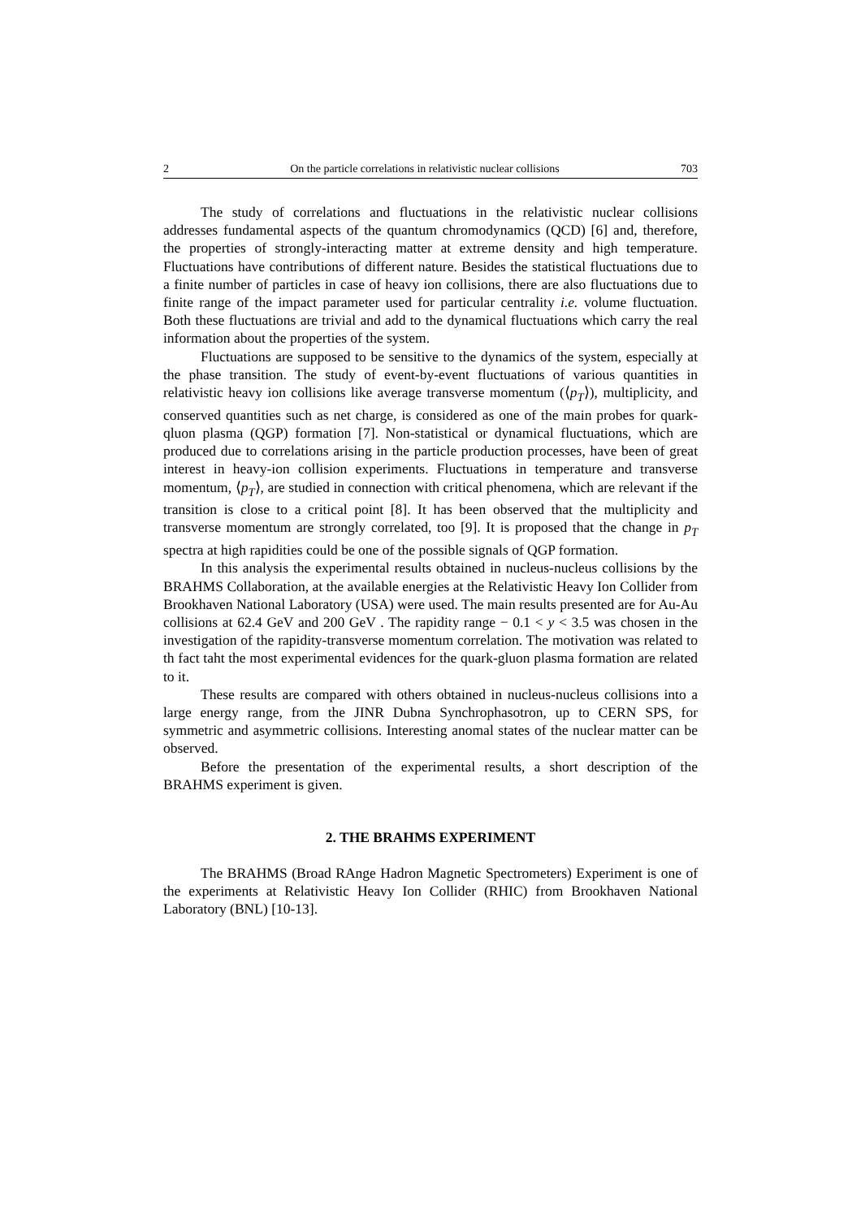2 On the particle correlations in relativistic nuclear collisions 703
The study of correlations and fluctuations in the relativistic nuclear collisions addresses fundamental aspects of the quantum chromodynamics (QCD) [6] and, therefore, the properties of strongly-interacting matter at extreme density and high temperature. Fluctuations have contributions of different nature. Besides the statistical fluctuations due to a finite number of particles in case of heavy ion collisions, there are also fluctuations due to finite range of the impact parameter used for particular centrality i.e. volume fluctuation. Both these fluctuations are trivial and add to the dynamical fluctuations which carry the real information about the properties of the system.
Fluctuations are supposed to be sensitive to the dynamics of the system, especially at the phase transition. The study of event-by-event fluctuations of various quantities in relativistic heavy ion collisions like average transverse momentum (⟨p<sub>T</sub>⟩), multiplicity, and conserved quantities such as net charge, is considered as one of the main probes for quark-qluon plasma (QGP) formation [7]. Non-statistical or dynamical fluctuations, which are produced due to correlations arising in the particle production processes, have been of great interest in heavy-ion collision experiments. Fluctuations in temperature and transverse momentum, ⟨p<sub>T</sub>⟩, are studied in connection with critical phenomena, which are relevant if the transition is close to a critical point [8]. It has been observed that the multiplicity and transverse momentum are strongly correlated, too [9]. It is proposed that the change in p<sub>T</sub> spectra at high rapidities could be one of the possible signals of QGP formation.
In this analysis the experimental results obtained in nucleus-nucleus collisions by the BRAHMS Collaboration, at the available energies at the Relativistic Heavy Ion Collider from Brookhaven National Laboratory (USA) were used. The main results presented are for Au-Au collisions at 62.4 GeV and 200 GeV . The rapidity range − 0.1 < y < 3.5 was chosen in the investigation of the rapidity-transverse momentum correlation. The motivation was related to th fact taht the most experimental evidences for the quark-gluon plasma formation are related to it.
These results are compared with others obtained in nucleus-nucleus collisions into a large energy range, from the JINR Dubna Synchrophasotron, up to CERN SPS, for symmetric and asymmetric collisions. Interesting anomal states of the nuclear matter can be observed.
Before the presentation of the experimental results, a short description of the BRAHMS experiment is given.
2. THE BRAHMS EXPERIMENT
The BRAHMS (Broad RAnge Hadron Magnetic Spectrometers) Experiment is one of the experiments at Relativistic Heavy Ion Collider (RHIC) from Brookhaven National Laboratory (BNL) [10-13].